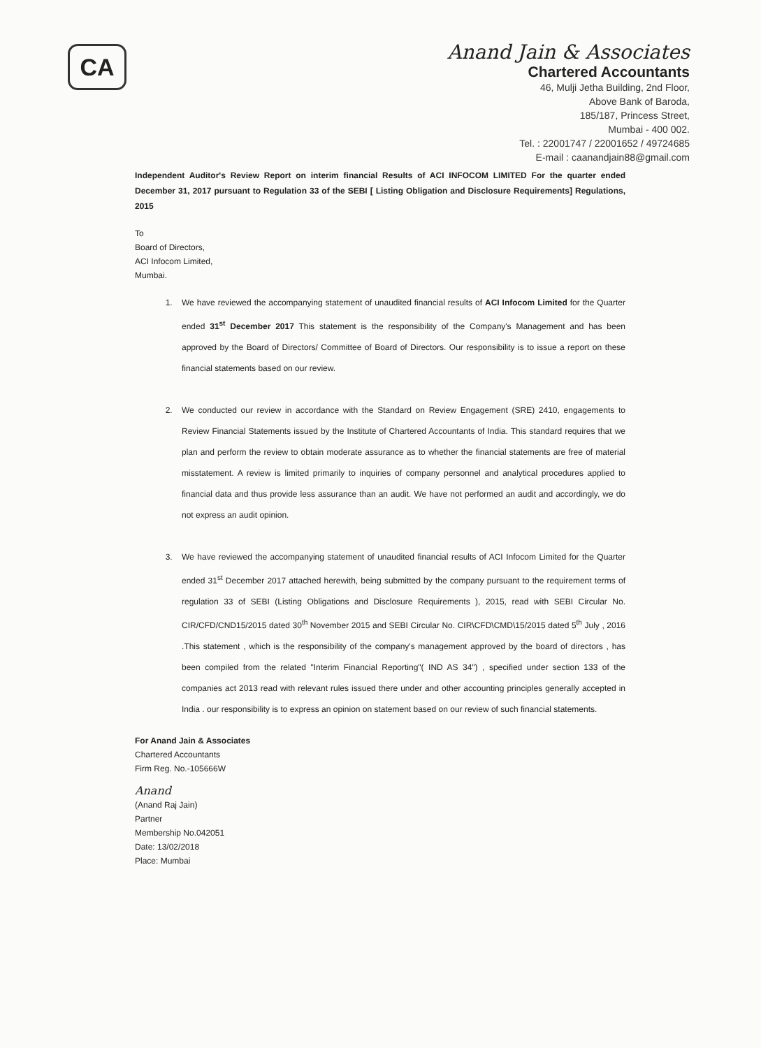CA
Anand Jain & Associates
Chartered Accountants
46, Mulji Jetha Building, 2nd Floor,
Above Bank of Baroda,
185/187, Princess Street,
Mumbai - 400 002.
Tel. : 22001747 / 22001652 / 49724685
E-mail : caanandjain88@gmail.com
Independent Auditor's Review Report on interim financial Results of ACI INFOCOM LIMITED For the quarter ended December 31, 2017 pursuant to Regulation 33 of the SEBI [ Listing Obligation and Disclosure Requirements] Regulations, 2015
To
Board of Directors,
ACI Infocom Limited,
Mumbai.
1. We have reviewed the accompanying statement of unaudited financial results of ACI Infocom Limited for the Quarter ended 31<sup>st</sup> December 2017 This statement is the responsibility of the Company's Management and has been approved by the Board of Directors/ Committee of Board of Directors. Our responsibility is to issue a report on these financial statements based on our review.
2. We conducted our review in accordance with the Standard on Review Engagement (SRE) 2410, engagements to Review Financial Statements issued by the Institute of Chartered Accountants of India. This standard requires that we plan and perform the review to obtain moderate assurance as to whether the financial statements are free of material misstatement. A review is limited primarily to inquiries of company personnel and analytical procedures applied to financial data and thus provide less assurance than an audit. We have not performed an audit and accordingly, we do not express an audit opinion.
3. We have reviewed the accompanying statement of unaudited financial results of ACI Infocom Limited for the Quarter ended 31<sup>st</sup> December 2017 attached herewith, being submitted by the company pursuant to the requirement terms of regulation 33 of SEBI (Listing Obligations and Disclosure Requirements ), 2015, read with SEBI Circular No. CIR/CFD/CND15/2015 dated 30<sup>th</sup> November 2015 and SEBI Circular No. CIR\CFD\CMD\15/2015 dated 5<sup>th</sup> July , 2016 .This statement , which is the responsibility of the company's management approved by the board of directors , has been compiled from the related "Interim Financial Reporting"( IND AS 34") , specified under section 133 of the companies act 2013 read with relevant rules issued there under and other accounting principles generally accepted in India . our responsibility is to express an opinion on statement based on our review of such financial statements.
For Anand Jain & Associates
Chartered Accountants
Firm Reg. No.-105666W
Anand
(Anand Raj Jain)
Partner
Membership No.042051
Date: 13/02/2018
Place: Mumbai